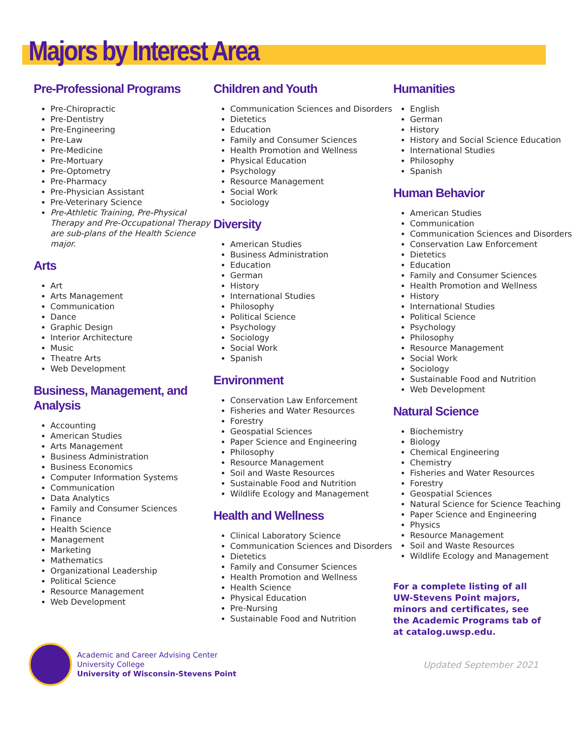Majors by Interest Area
Pre-Professional Programs
Pre-Chiropractic
Pre-Dentistry
Pre-Engineering
Pre-Law
Pre-Medicine
Pre-Mortuary
Pre-Optometry
Pre-Pharmacy
Pre-Physician Assistant
Pre-Veterinary Science
Pre-Athletic Training, Pre-Physical Therapy and Pre-Occupational Therapy are sub-plans of the Health Science major.
Arts
Art
Arts Management
Communication
Dance
Graphic Design
Interior Architecture
Music
Theatre Arts
Web Development
Business, Management, and Analysis
Accounting
American Studies
Arts Management
Business Administration
Business Economics
Computer Information Systems
Communication
Data Analytics
Family and Consumer Sciences
Finance
Health Science
Management
Marketing
Mathematics
Organizational Leadership
Political Science
Resource Management
Web Development
Children and Youth
Communication Sciences and Disorders
Dietetics
Education
Family and Consumer Sciences
Health Promotion and Wellness
Physical Education
Psychology
Resource Management
Social Work
Sociology
Diversity
American Studies
Business Administration
Education
German
History
International Studies
Philosophy
Political Science
Psychology
Sociology
Social Work
Spanish
Environment
Conservation Law Enforcement
Fisheries and Water Resources
Forestry
Geospatial Sciences
Paper Science and Engineering
Philosophy
Resource Management
Soil and Waste Resources
Sustainable Food and Nutrition
Wildlife Ecology and Management
Health and Wellness
Clinical Laboratory Science
Communication Sciences and Disorders
Dietetics
Family and Consumer Sciences
Health Promotion and Wellness
Health Science
Physical Education
Pre-Nursing
Sustainable Food and Nutrition
Humanities
English
German
History
History and Social Science Education
International Studies
Philosophy
Spanish
Human Behavior
American Studies
Communication
Communication Sciences and Disorders
Conservation Law Enforcement
Dietetics
Education
Family and Consumer Sciences
Health Promotion and Wellness
History
International Studies
Political Science
Psychology
Philosophy
Resource Management
Social Work
Sociology
Sustainable Food and Nutrition
Web Development
Natural Science
Biochemistry
Biology
Chemical Engineering
Chemistry
Fisheries and Water Resources
Forestry
Geospatial Sciences
Natural Science for Science Teaching
Paper Science and Engineering
Physics
Resource Management
Soil and Waste Resources
Wildlife Ecology and Management
For a complete listing of all UW-Stevens Point majors, minors and certificates, see the Academic Programs tab of at catalog.uwsp.edu.
Academic and Career Advising Center
University College
University of Wisconsin-Stevens Point
Updated September 2021